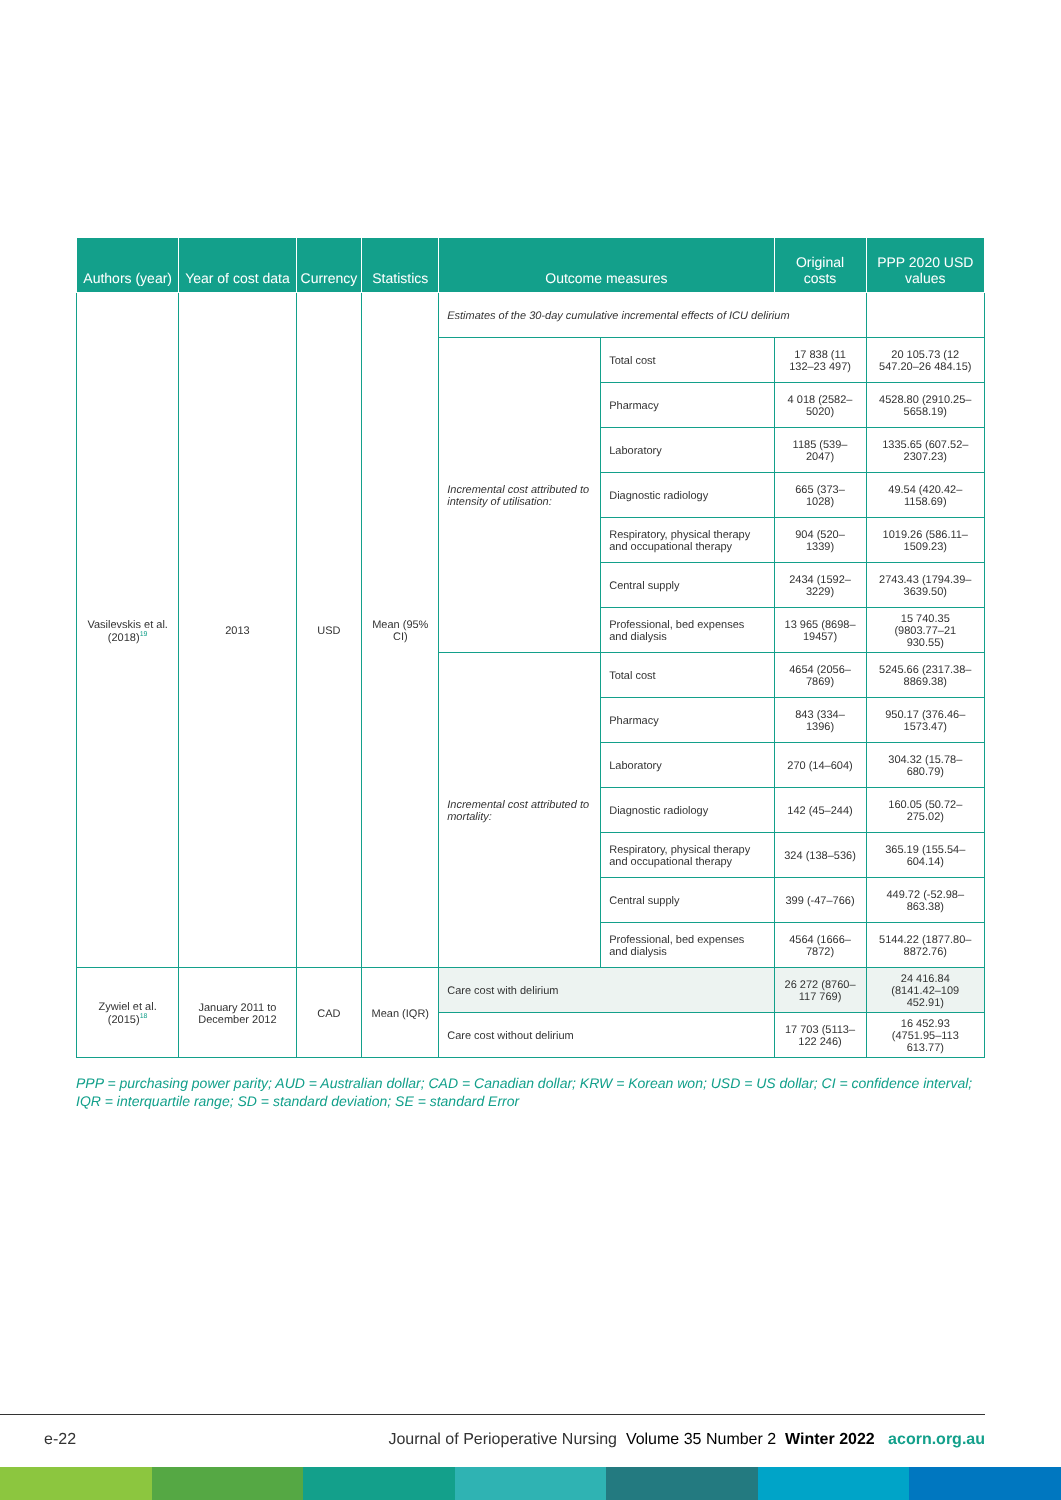| Authors (year) | Year of cost data | Currency | Statistics | Outcome measures | | Original costs | PPP 2020 USD values |
| --- | --- | --- | --- | --- | --- | --- | --- |
| Vasilevskis et al. (2018)<sup>19</sup> | 2013 | USD | Mean (95% CI) | Estimates of the 30-day cumulative incremental effects of ICU delirium | | | |
| | | | | Incremental cost attributed to intensity of utilisation: | Total cost | 17 838 (11 132–23 497) | 20 105.73 (12 547.20–26 484.15) |
| | | | | | Pharmacy | 4 018 (2582–5020) | 4528.80 (2910.25–5658.19) |
| | | | | | Laboratory | 1185 (539–2047) | 1335.65 (607.52–2307.23) |
| | | | | | Diagnostic radiology | 665 (373–1028) | 49.54 (420.42–1158.69) |
| | | | | | Respiratory, physical therapy and occupational therapy | 904 (520–1339) | 1019.26 (586.11–1509.23) |
| | | | | | Central supply | 2434 (1592–3229) | 2743.43 (1794.39–3639.50) |
| | | | | | Professional, bed expenses and dialysis | 13 965 (8698–19457) | 15 740.35 (9803.77–21 930.55) |
| | | | | Incremental cost attributed to mortality: | Total cost | 4654 (2056–7869) | 5245.66 (2317.38–8869.38) |
| | | | | | Pharmacy | 843 (334–1396) | 950.17 (376.46–1573.47) |
| | | | | | Laboratory | 270 (14–604) | 304.32 (15.78–680.79) |
| | | | | | Diagnostic radiology | 142 (45–244) | 160.05 (50.72–275.02) |
| | | | | | Respiratory, physical therapy and occupational therapy | 324 (138–536) | 365.19 (155.54–604.14) |
| | | | | | Central supply | 399 (-47–766) | 449.72 (-52.98–863.38) |
| | | | | | Professional, bed expenses and dialysis | 4564 (1666–7872) | 5144.22 (1877.80–8872.76) |
| Zywiel et al. (2015)<sup>18</sup> | January 2011 to December 2012 | CAD | Mean (IQR) | Care cost with delirium | | 26 272 (8760–117 769) | 24 416.84 (8141.42–109 452.91) |
| | | | | Care cost without delirium | | 17 703 (5113–122 246) | 16 452.93 (4751.95–113 613.77) |
PPP = purchasing power parity; AUD = Australian dollar; CAD = Canadian dollar; KRW = Korean won; USD = US dollar; CI = confidence interval; IQR = interquartile range; SD = standard deviation; SE = standard Error
e-22 Journal of Perioperative Nursing Volume 35 Number 2 Winter 2022 acorn.org.au